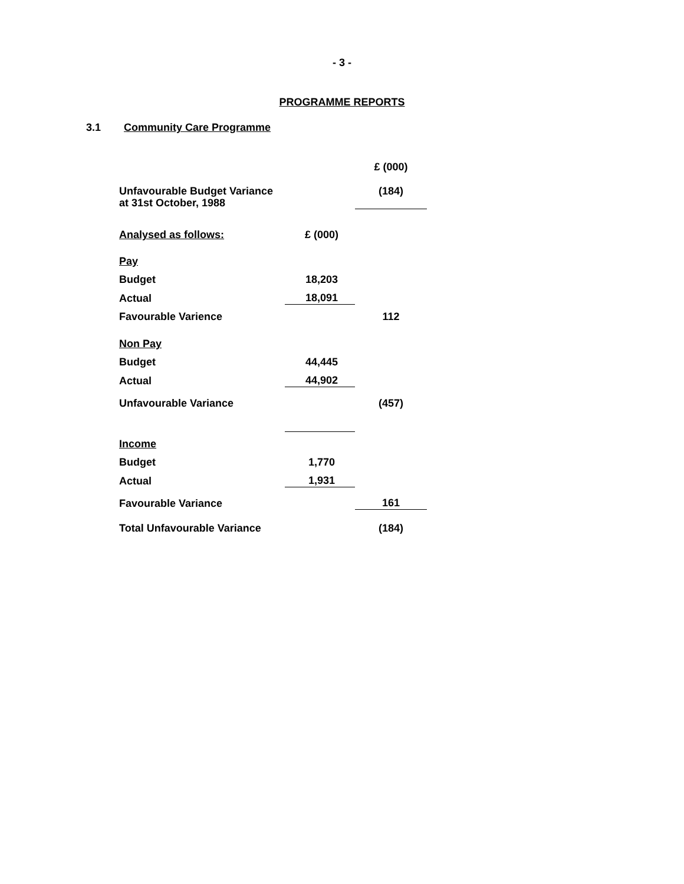- 3 -
PROGRAMME REPORTS
3.1 Community Care Programme
| | | £ (000) |
| Unfavourable Budget Variance at 31st October, 1988 | | (184) |
| Analysed as follows: | £ (000) | |
| Pay | | |
| Budget | 18,203 | |
| Actual | 18,091 | |
| Favourable Varience | | 112 |
| Non Pay | | |
| Budget | 44,445 | |
| Actual | 44,902 | |
| Unfavourable Variance | | (457) |
| Income | | |
| Budget | 1,770 | |
| Actual | 1,931 | |
| Favourable Variance | | 161 |
| Total Unfavourable Variance | | (184) |